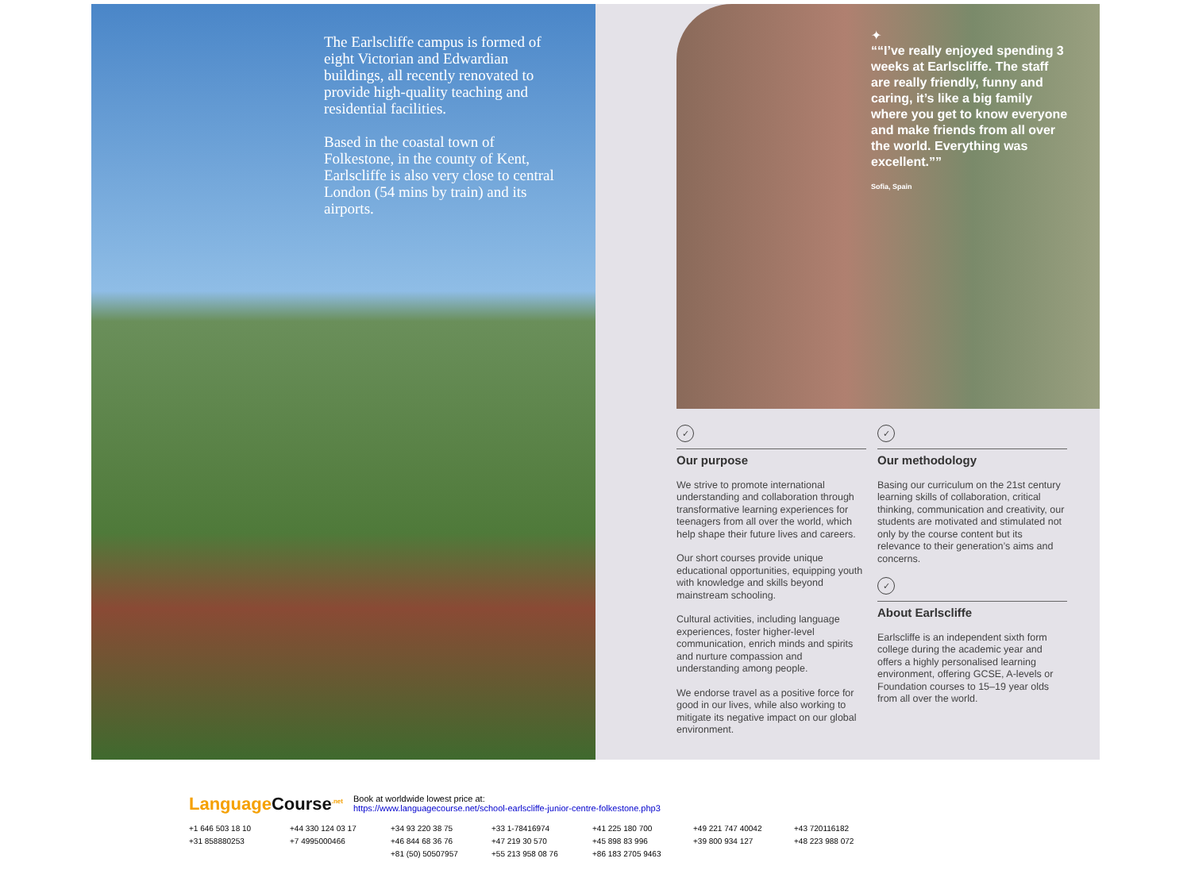The Earlscliffe campus is formed of eight Victorian and Edwardian buildings, all recently renovated to provide high-quality teaching and residential facilities.
Based in the coastal town of Folkestone, in the county of Kent, Earlscliffe is also very close to central London (54 mins by train) and its airports.
✦
“I’ve really enjoyed spending 3 weeks at Earlscliffe. The staff are really friendly, funny and caring, it’s like a big family where you get to know everyone and make friends from all over the world. Everything was excellent.”
Sofia, Spain
✓
Our purpose
We strive to promote international understanding and collaboration through transformative learning experiences for teenagers from all over the world, which help shape their future lives and careers.
Our short courses provide unique educational opportunities, equipping youth with knowledge and skills beyond mainstream schooling.
Cultural activities, including language experiences, foster higher-level communication, enrich minds and spirits and nurture compassion and understanding among people.
We endorse travel as a positive force for good in our lives, while also working to mitigate its negative impact on our global environment.
✓
Our methodology
Basing our curriculum on the 21st century learning skills of collaboration, critical thinking, communication and creativity, our students are motivated and stimulated not only by the course content but its relevance to their generation’s aims and concerns.
✓
About Earlscliffe
Earlscliffe is an independent sixth form college during the academic year and offers a highly personalised learning environment, offering GCSE, A-levels or Foundation courses to 15–19 year olds from all over the world.
LanguageCourse<sup>.net</sup> Book at worldwide lowest price at:
https://www.languagecourse.net/school-earlscliffe-junior-centre-folkestone.php3
+1 646 503 18 10 +44 330 124 03 17 +34 93 220 38 75 +33 1-78416974 +41 225 180 700 +49 221 747 40042 +43 720116182 +31 858880253 +7 4995000466 +46 844 68 36 76 +47 219 30 570 +45 898 83 996 +39 800 934 127 +48 223 988 072 +81 (50) 50507957 +55 213 958 08 76 +86 183 2705 9463